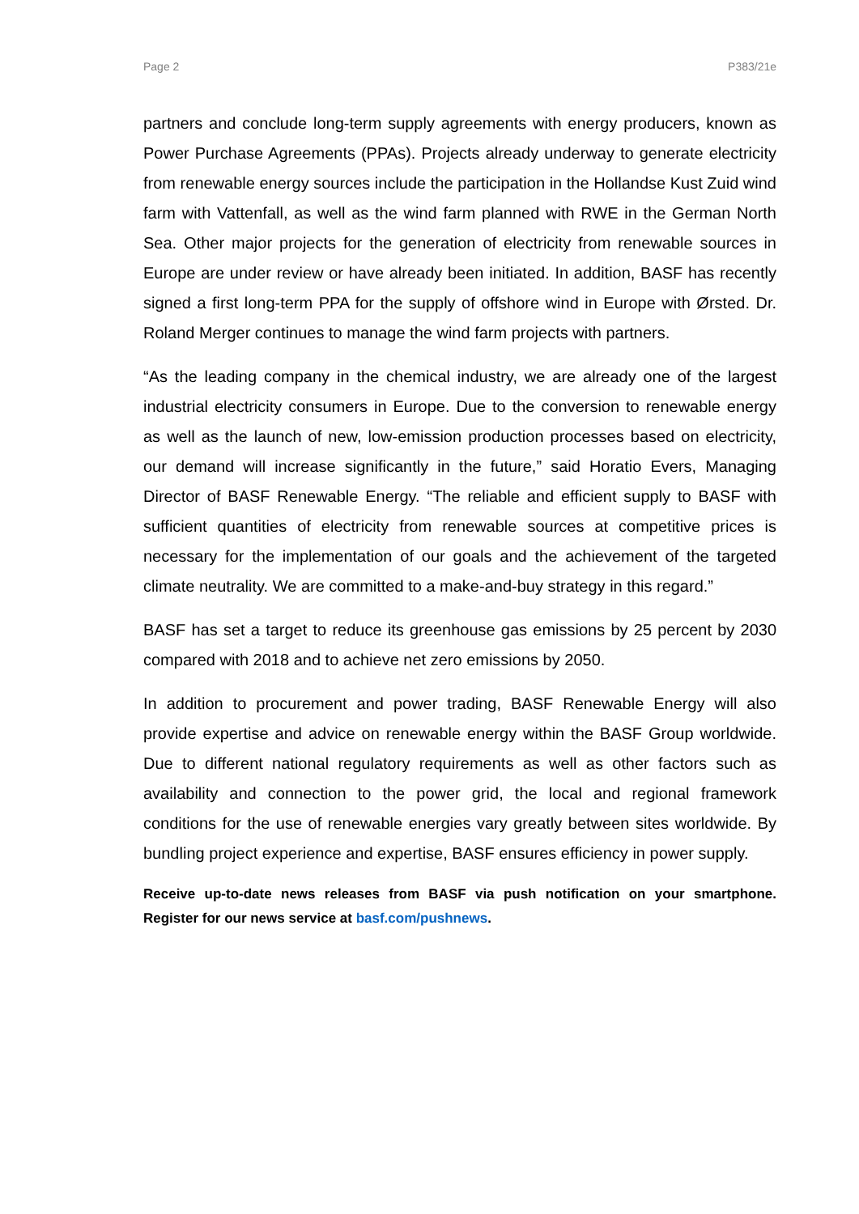Page 2 P383/21e
partners and conclude long-term supply agreements with energy producers, known as Power Purchase Agreements (PPAs). Projects already underway to generate electricity from renewable energy sources include the participation in the Hollandse Kust Zuid wind farm with Vattenfall, as well as the wind farm planned with RWE in the German North Sea. Other major projects for the generation of electricity from renewable sources in Europe are under review or have already been initiated. In addition, BASF has recently signed a first long-term PPA for the supply of offshore wind in Europe with Ørsted. Dr. Roland Merger continues to manage the wind farm projects with partners.
“As the leading company in the chemical industry, we are already one of the largest industrial electricity consumers in Europe. Due to the conversion to renewable energy as well as the launch of new, low-emission production processes based on electricity, our demand will increase significantly in the future,” said Horatio Evers, Managing Director of BASF Renewable Energy. “The reliable and efficient supply to BASF with sufficient quantities of electricity from renewable sources at competitive prices is necessary for the implementation of our goals and the achievement of the targeted climate neutrality. We are committed to a make-and-buy strategy in this regard.”
BASF has set a target to reduce its greenhouse gas emissions by 25 percent by 2030 compared with 2018 and to achieve net zero emissions by 2050.
In addition to procurement and power trading, BASF Renewable Energy will also provide expertise and advice on renewable energy within the BASF Group worldwide. Due to different national regulatory requirements as well as other factors such as availability and connection to the power grid, the local and regional framework conditions for the use of renewable energies vary greatly between sites worldwide. By bundling project experience and expertise, BASF ensures efficiency in power supply.
Receive up-to-date news releases from BASF via push notification on your smartphone. Register for our news service at basf.com/pushnews.